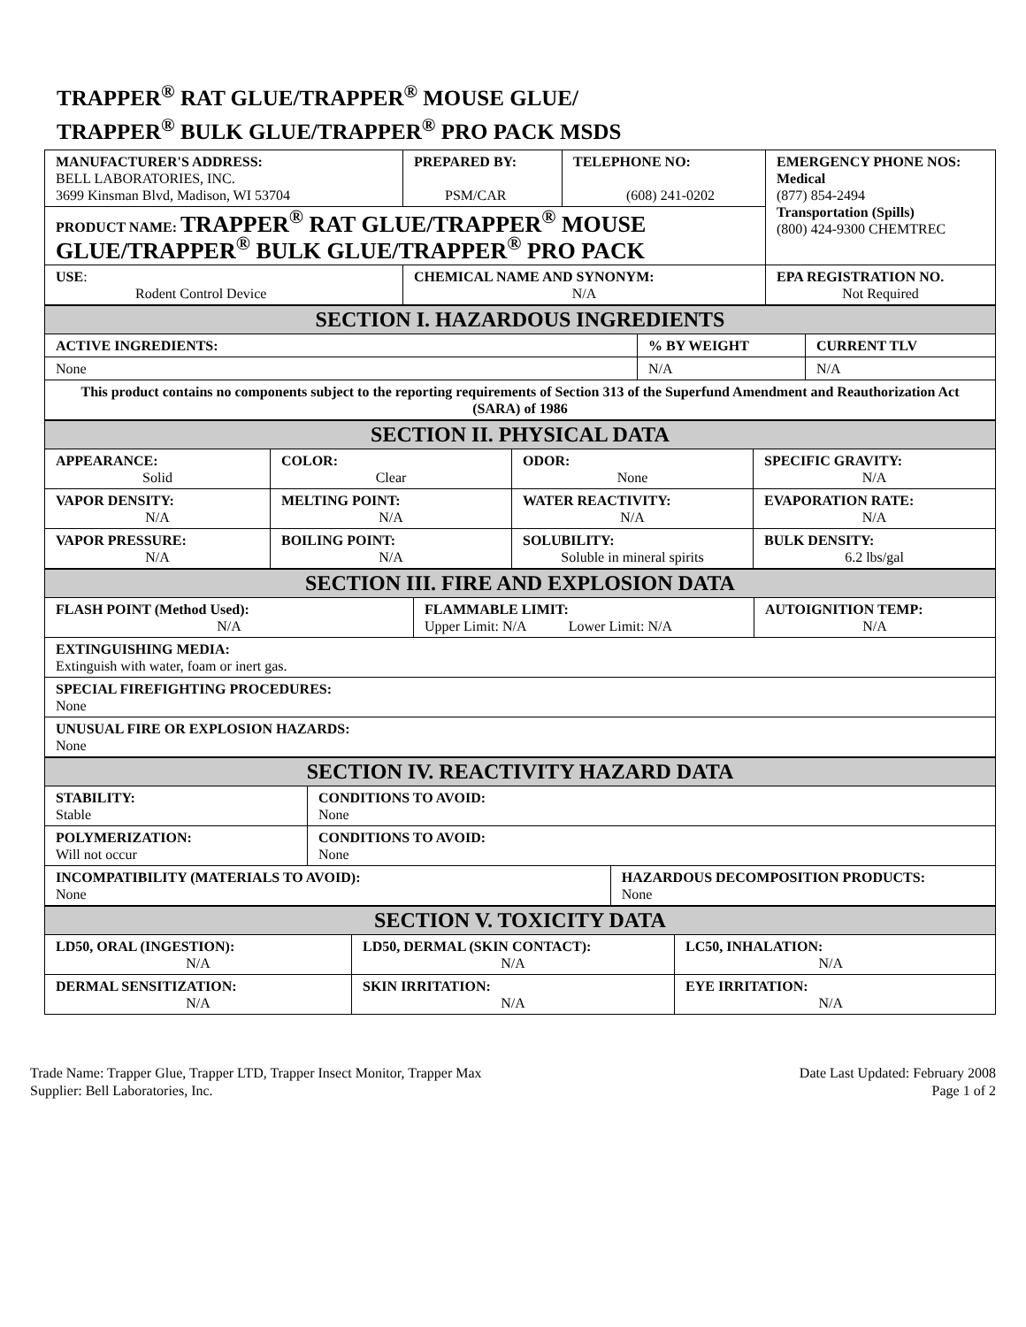TRAPPER<sup>®</sup> RAT GLUE/TRAPPER<sup>®</sup> MOUSE GLUE/
TRAPPER<sup>®</sup> BULK GLUE/TRAPPER<sup>®</sup> PRO PACK MSDS
| MANUFACTURER'S ADDRESS: BELL LABORATORIES, INC. 3699 Kinsman Blvd, Madison, WI 53704 | PREPARED BY: PSM/CAR | TELEPHONE NO: (608) 241-0202 | EMERGENCY PHONE NOS: Medical (877) 854-2494 Transportation (Spills) (800) 424-9300 CHEMTREC |
| PRODUCT NAME: TRAPPER<sup>®</sup> RAT GLUE/TRAPPER<sup>®</sup> MOUSE GLUE/TRAPPER<sup>®</sup> BULK GLUE/TRAPPER<sup>®</sup> PRO PACK | | | |
| USE : Rodent Control Device | CHEMICAL NAME AND SYNONYM: N/A | | EPA REGISTRATION NO. Not Required |
| SECTION I. HAZARDOUS INGREDIENTS | | |
| ACTIVE INGREDIENTS: | % BY WEIGHT | CURRENT TLV |
| None | N/A | N/A |
| This product contains no components subject to the reporting requirements of Section 313 of the Superfund Amendment and Reauthorization Act (SARA) of 1986 | | |
| SECTION II. PHYSICAL DATA | | | |
| APPEARANCE: Solid | COLOR: Clear | ODOR: None | SPECIFIC GRAVITY: N/A |
| VAPOR DENSITY: N/A | MELTING POINT: N/A | WATER REACTIVITY: N/A | EVAPORATION RATE: N/A |
| VAPOR PRESSURE: N/A | BOILING POINT: N/A | SOLUBILITY: Soluble in mineral spirits | BULK DENSITY: 6.2 lbs/gal |
| SECTION III. FIRE AND EXPLOSION DATA | | |
| FLASH POINT (Method Used): N/A | FLAMMABLE LIMIT: Upper Limit: N/A Lower Limit: N/A | AUTOIGNITION TEMP: N/A |
| EXTINGUISHING MEDIA: Extinguish with water, foam or inert gas. | | |
| SPECIAL FIREFIGHTING PROCEDURES: None | | |
| UNUSUAL FIRE OR EXPLOSION HAZARDS: None | | |
| SECTION IV. REACTIVITY HAZARD DATA | | |
| STABILITY: Stable | CONDITIONS TO AVOID: None | |
| POLYMERIZATION: Will not occur | CONDITIONS TO AVOID: None | |
| INCOMPATIBILITY (MATERIALS TO AVOID): None | | HAZARDOUS DECOMPOSITION PRODUCTS: None |
| SECTION V. TOXICITY DATA | | |
| LD50, ORAL (INGESTION): N/A | LD50, DERMAL (SKIN CONTACT): N/A | LC50, INHALATION: N/A |
| DERMAL SENSITIZATION: N/A | SKIN IRRITATION: N/A | EYE IRRITATION: N/A |
Trade Name: Trapper Glue, Trapper LTD, Trapper Insect Monitor, Trapper Max
Supplier: Bell Laboratories, Inc.
Date Last Updated: February 2008
Page 1 of 2